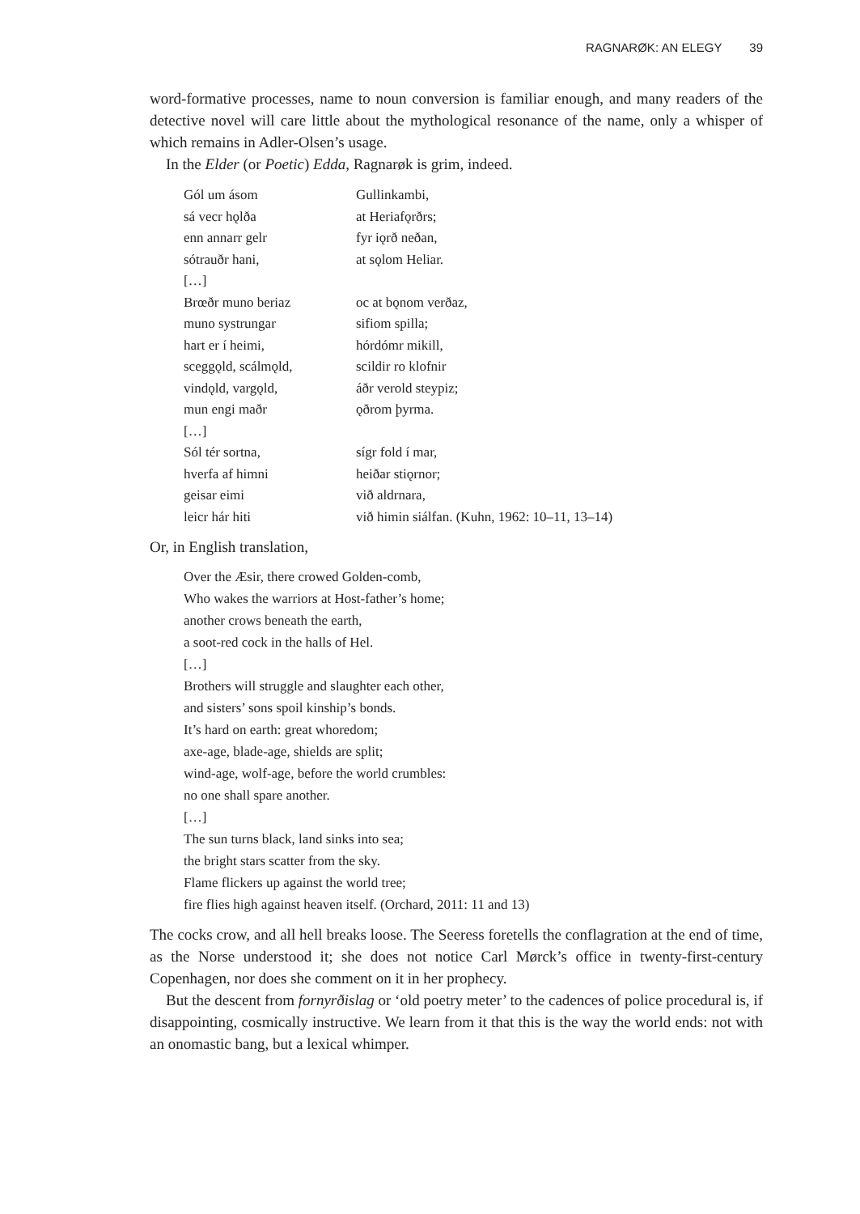RAGNARØK: AN ELEGY 39
word-formative processes, name to noun conversion is familiar enough, and many readers of the detective novel will care little about the mythological resonance of the name, only a whisper of which remains in Adler-Olsen’s usage.
In the Elder (or Poetic) Edda, Ragnarøk is grim, indeed.
| Gól um ásom | Gullinkambi, |
| sá vecr hǫlða | at Heriafǫrðrs; |
| enn annarr gelr | fyr iǫrð neðan, |
| sótrauðr hani, | at sǫlom Heliar. |
| […] | |
| Brœðr muno beriaz | oc at bǫnom verðaz, |
| muno systrungar | sifiom spilla; |
| hart er í heimi, | hórdómr mikill, |
| sceggǫld, scálmǫld, | scildir ro klofnir |
| vindǫld, vargǫld, | áðr verold steypiz; |
| mun engi maðr | ǫðrom þyrma. |
| […] | |
| Sól tér sortna, | sígr fold í mar, |
| hverfa af himni | heiðar stiǫrnor; |
| geisar eimi | við aldrnara, |
| leicr hár hiti | við himin siálfan. (Kuhn, 1962: 10–11, 13–14) |
Or, in English translation,
Over the Æsir, there crowed Golden-comb,
Who wakes the warriors at Host-father’s home;
another crows beneath the earth,
a soot-red cock in the halls of Hel.
[…]
Brothers will struggle and slaughter each other,
and sisters’ sons spoil kinship’s bonds.
It’s hard on earth: great whoredom;
axe-age, blade-age, shields are split;
wind-age, wolf-age, before the world crumbles:
no one shall spare another.
[…]
The sun turns black, land sinks into sea;
the bright stars scatter from the sky.
Flame flickers up against the world tree;
fire flies high against heaven itself. (Orchard, 2011: 11 and 13)
The cocks crow, and all hell breaks loose. The Seeress foretells the conflagration at the end of time, as the Norse understood it; she does not notice Carl Mørck’s office in twenty-first-century Copenhagen, nor does she comment on it in her prophecy.
But the descent from fornyrðislag or ‘old poetry meter’ to the cadences of police procedural is, if disappointing, cosmically instructive. We learn from it that this is the way the world ends: not with an onomastic bang, but a lexical whimper.